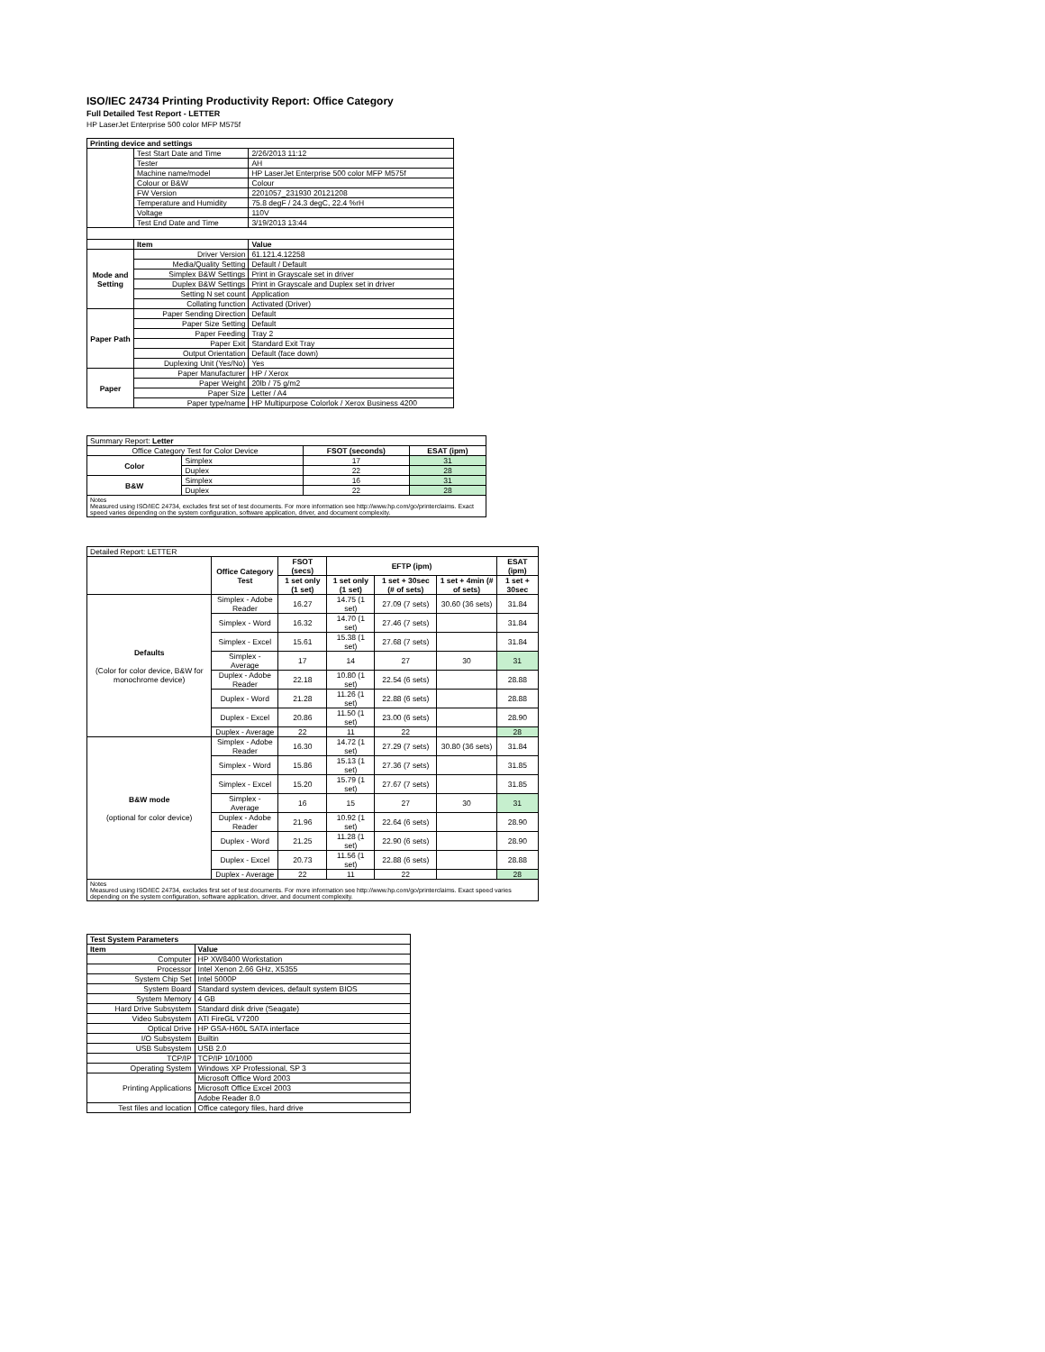ISO/IEC 24734 Printing Productivity Report: Office Category
Full Detailed Test Report - LETTER
HP LaserJet Enterprise 500 color MFP M575f
| Printing device and settings | | |
| --- | --- | --- |
| | Test Start Date and Time | 2/26/2013 11:12 |
| | Tester | AH |
| | Machine name/model | HP LaserJet Enterprise 500 color MFP M575f |
| | Colour or B&W | Colour |
| | FW Version | 2201057_231930 20121208 |
| | Temperature and Humidity | 75.8 degF / 24.3 degC, 22.4 %rH |
| | Voltage | 110V |
| | Test End Date and Time | 3/19/2013 13:44 |
| | Item | Value |
| Mode and Setting | Driver Version | 61.121.4.12258 |
| | Media/Quality Setting | Default / Default |
| | Simplex B&W Settings | Print in Grayscale set in driver |
| | Duplex B&W Settings | Print in Grayscale and Duplex set in driver |
| | Setting N set count | Application |
| | Collating function | Activated (Driver) |
| Paper Path | Paper Sending Direction | Default |
| | Paper Size Setting | Default |
| | Paper Feeding | Tray 2 |
| | Paper Exit | Standard Exit Tray |
| | Output Orientation | Default (face down) |
| | Duplexing Unit (Yes/No) | Yes |
| Paper | Paper Manufacturer | HP / Xerox |
| | Paper Weight | 20lb / 75 g/m2 |
| | Paper Size | Letter / A4 |
| | Paper type/name | HP Multipurpose Colorlok / Xerox Business 4200 |
| Summary Report: Letter | | | |
| Office Category Test for Color Device | | FSOT (seconds) | ESAT (ipm) |
| Color | Simplex | 17 | 31 |
| | Duplex | 22 | 28 |
| B&W | Simplex | 16 | 31 |
| | Duplex | 22 | 28 |
Notes
Measured using ISO/IEC 24734, excludes first set of test documents. For more information see http://www.hp.com/go/printerclaims. Exact speed varies depending on the system configuration, software application, driver, and document complexity.
| Detailed Report: LETTER | | | | | | |
| | Office Category Test | FSOT (secs) | EFTP (ipm) | | | ESAT (ipm) |
| | | 1 set only (1 set) | 1 set only (1 set) | 1 set + 30sec (# of sets) | 1 set + 4min (# of sets) | 1 set + 30sec |
| Defaults (Color for color device, B&W for monochrome device) | Simplex - Adobe Reader | 16.27 | 14.75 (1 set) | 27.09 (7 sets) | 30.60 (36 sets) | 31.84 |
| | Simplex - Word | 16.32 | 14.70 (1 set) | 27.46 (7 sets) | | 31.84 |
| | Simplex - Excel | 15.61 | 15.38 (1 set) | 27.68 (7 sets) | | 31.84 |
| | Simplex - Average | 17 | 14 | 27 | 30 | 31 |
| | Duplex - Adobe Reader | 22.18 | 10.80 (1 set) | 22.54 (6 sets) | | 28.88 |
| | Duplex - Word | 21.28 | 11.26 (1 set) | 22.88 (6 sets) | | 28.88 |
| | Duplex - Excel | 20.86 | 11.50 (1 set) | 23.00 (6 sets) | | 28.90 |
| | Duplex - Average | 22 | 11 | 22 | | 28 |
| B&W mode (optional for color device) | Simplex - Adobe Reader | 16.30 | 14.72 (1 set) | 27.29 (7 sets) | 30.80 (36 sets) | 31.84 |
| | Simplex - Word | 15.86 | 15.13 (1 set) | 27.36 (7 sets) | | 31.85 |
| | Simplex - Excel | 15.20 | 15.79 (1 set) | 27.67 (7 sets) | | 31.85 |
| | Simplex - Average | 16 | 15 | 27 | 30 | 31 |
| | Duplex - Adobe Reader | 21.96 | 10.92 (1 set) | 22.64 (6 sets) | | 28.90 |
| | Duplex - Word | 21.25 | 11.28 (1 set) | 22.90 (6 sets) | | 28.90 |
| | Duplex - Excel | 20.73 | 11.56 (1 set) | 22.88 (6 sets) | | 28.88 |
| | Duplex - Average | 22 | 11 | 22 | | 28 |
Notes
Measured using ISO/IEC 24734, excludes first set of test documents. For more information see http://www.hp.com/go/printerclaims. Exact speed varies depending on the system configuration, software application, driver, and document complexity.
| Test System Parameters | |
| --- | --- |
| Item | Value |
| Computer | HP XW8400 Workstation |
| Processor | Intel Xenon 2.66 GHz, X5355 |
| System Chip Set | Intel 5000P |
| System Board | Standard system devices, default system BIOS |
| System Memory | 4 GB |
| Hard Drive Subsystem | Standard disk drive (Seagate) |
| Video Subsystem | ATI FireGL V7200 |
| Optical Drive | HP GSA-H60L SATA interface |
| I/O Subsystem | Builtin |
| USB Subsystem | USB 2.0 |
| TCP/IP | TCP/IP 10/1000 |
| Operating System | Windows XP Professional, SP 3 |
| Printing Applications | Microsoft Office Word 2003 |
| | Microsoft Office Excel 2003 |
| | Adobe Reader 8.0 |
| Test files and location | Office category files, hard drive |